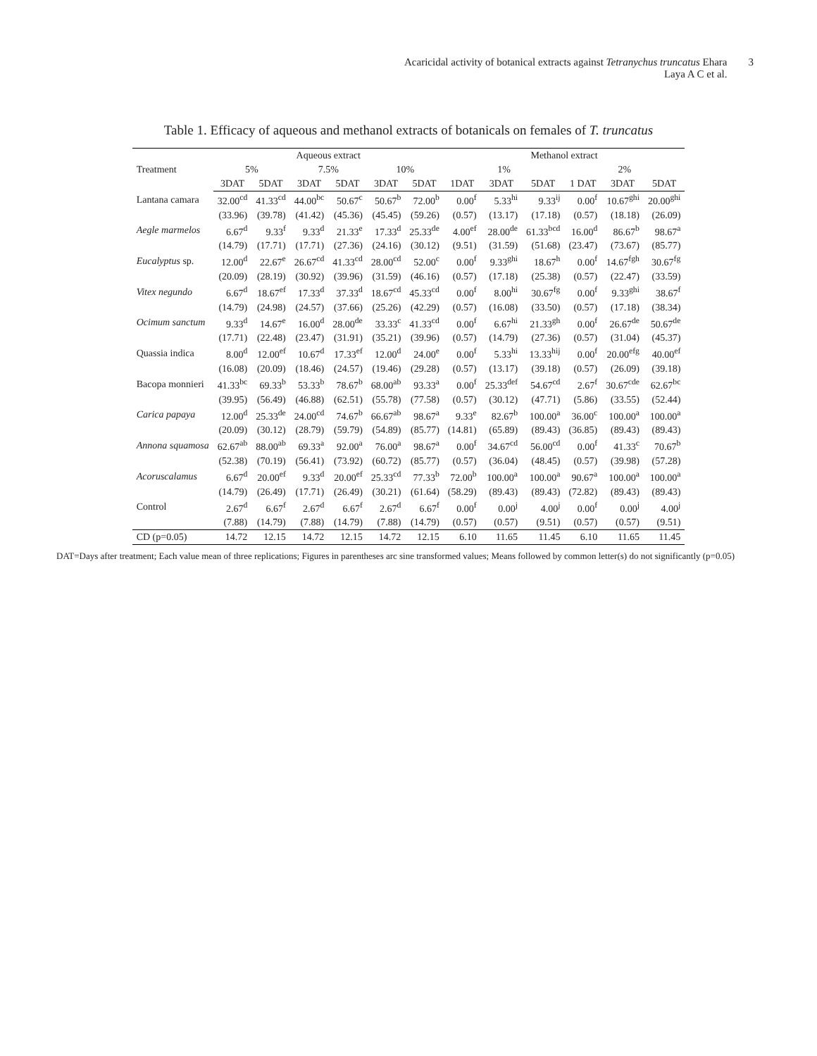Acaricidal activity of botanical extracts against Tetranychus truncatus Ehara
Laya A C et al.
3
Table 1. Efficacy of aqueous and methanol extracts of botanicals on females of T. truncatus
| Treatment | Aqueous extract | | | | | | Methanol extract | | | | | |
| --- | --- | --- | --- | --- | --- | --- | --- | --- | --- | --- | --- | --- |
| | 5% | | 7.5% | | 10% | | 1% | | | 2% | | |
| | 3DAT | 5DAT | 3DAT | 5DAT | 3DAT | 5DAT | 1DAT | 3DAT | 5DAT | 1 DAT | 3DAT | 5DAT |
| Lantana camara | 32.00<sup>cd</sup> | 41.33<sup>cd</sup> | 44.00<sup>bc</sup> | 50.67<sup>c</sup> | 50.67<sup>b</sup> | 72.00<sup>b</sup> | 0.00<sup>f</sup> | 5.33<sup>hi</sup> | 9.33<sup>ij</sup> | 0.00<sup>f</sup> | 10.67<sup>ghi</sup> | 20.00<sup>ghi</sup> |
| | (33.96) | (39.78) | (41.42) | (45.36) | (45.45) | (59.26) | (0.57) | (13.17) | (17.18) | (0.57) | (18.18) | (26.09) |
| Aegle marmelos | 6.67<sup>d</sup> | 9.33<sup>f</sup> | 9.33<sup>d</sup> | 21.33<sup>e</sup> | 17.33<sup>d</sup> | 25.33<sup>de</sup> | 4.00<sup>ef</sup> | 28.00<sup>de</sup> | 61.33<sup>bcd</sup> | 16.00<sup>d</sup> | 86.67<sup>b</sup> | 98.67<sup>a</sup> |
| | (14.79) | (17.71) | (17.71) | (27.36) | (24.16) | (30.12) | (9.51) | (31.59) | (51.68) | (23.47) | (73.67) | (85.77) |
| Eucalyptus sp. | 12.00<sup>d</sup> | 22.67<sup>e</sup> | 26.67<sup>cd</sup> | 41.33<sup>cd</sup> | 28.00<sup>cd</sup> | 52.00<sup>c</sup> | 0.00<sup>f</sup> | 9.33<sup>ghi</sup> | 18.67<sup>h</sup> | 0.00<sup>f</sup> | 14.67<sup>fgh</sup> | 30.67<sup>fg</sup> |
| | (20.09) | (28.19) | (30.92) | (39.96) | (31.59) | (46.16) | (0.57) | (17.18) | (25.38) | (0.57) | (22.47) | (33.59) |
| Vitex negundo | 6.67<sup>d</sup> | 18.67<sup>ef</sup> | 17.33<sup>d</sup> | 37.33<sup>d</sup> | 18.67<sup>cd</sup> | 45.33<sup>cd</sup> | 0.00<sup>f</sup> | 8.00<sup>hi</sup> | 30.67<sup>fg</sup> | 0.00<sup>f</sup> | 9.33<sup>ghi</sup> | 38.67<sup>f</sup> |
| | (14.79) | (24.98) | (24.57) | (37.66) | (25.26) | (42.29) | (0.57) | (16.08) | (33.50) | (0.57) | (17.18) | (38.34) |
| Ocimum sanctum | 9.33<sup>d</sup> | 14.67<sup>e</sup> | 16.00<sup>d</sup> | 28.00<sup>de</sup> | 33.33<sup>c</sup> | 41.33<sup>cd</sup> | 0.00<sup>f</sup> | 6.67<sup>hi</sup> | 21.33<sup>gh</sup> | 0.00<sup>f</sup> | 26.67<sup>de</sup> | 50.67<sup>de</sup> |
| | (17.71) | (22.48) | (23.47) | (31.91) | (35.21) | (39.96) | (0.57) | (14.79) | (27.36) | (0.57) | (31.04) | (45.37) |
| Quassia indica | 8.00<sup>d</sup> | 12.00<sup>ef</sup> | 10.67<sup>d</sup> | 17.33<sup>ef</sup> | 12.00<sup>d</sup> | 24.00<sup>e</sup> | 0.00<sup>f</sup> | 5.33<sup>hi</sup> | 13.33<sup>hij</sup> | 0.00<sup>f</sup> | 20.00<sup>efg</sup> | 40.00<sup>ef</sup> |
| | (16.08) | (20.09) | (18.46) | (24.57) | (19.46) | (29.28) | (0.57) | (13.17) | (39.18) | (0.57) | (26.09) | (39.18) |
| Bacopa monnieri | 41.33<sup>bc</sup> | 69.33<sup>b</sup> | 53.33<sup>b</sup> | 78.67<sup>b</sup> | 68.00<sup>ab</sup> | 93.33<sup>a</sup> | 0.00<sup>f</sup> | 25.33<sup>def</sup> | 54.67<sup>cd</sup> | 2.67<sup>f</sup> | 30.67<sup>cde</sup> | 62.67<sup>bc</sup> |
| | (39.95) | (56.49) | (46.88) | (62.51) | (55.78) | (77.58) | (0.57) | (30.12) | (47.71) | (5.86) | (33.55) | (52.44) |
| Carica papaya | 12.00<sup>d</sup> | 25.33<sup>de</sup> | 24.00<sup>cd</sup> | 74.67<sup>b</sup> | 66.67<sup>ab</sup> | 98.67<sup>a</sup> | 9.33<sup>e</sup> | 82.67<sup>b</sup> | 100.00<sup>a</sup> | 36.00<sup>c</sup> | 100.00<sup>a</sup> | 100.00<sup>a</sup> |
| | (20.09) | (30.12) | (28.79) | (59.79) | (54.89) | (85.77) | (14.81) | (65.89) | (89.43) | (36.85) | (89.43) | (89.43) |
| Annona squamosa | 62.67<sup>ab</sup> | 88.00<sup>ab</sup> | 69.33<sup>a</sup> | 92.00<sup>a</sup> | 76.00<sup>a</sup> | 98.67<sup>a</sup> | 0.00<sup>f</sup> | 34.67<sup>cd</sup> | 56.00<sup>cd</sup> | 0.00<sup>f</sup> | 41.33<sup>c</sup> | 70.67<sup>b</sup> |
| | (52.38) | (70.19) | (56.41) | (73.92) | (60.72) | (85.77) | (0.57) | (36.04) | (48.45) | (0.57) | (39.98) | (57.28) |
| Acoruscalamus | 6.67<sup>d</sup> | 20.00<sup>ef</sup> | 9.33<sup>d</sup> | 20.00<sup>ef</sup> | 25.33<sup>cd</sup> | 77.33<sup>b</sup> | 72.00<sup>b</sup> | 100.00<sup>a</sup> | 100.00<sup>a</sup> | 90.67<sup>a</sup> | 100.00<sup>a</sup> | 100.00<sup>a</sup> |
| | (14.79) | (26.49) | (17.71) | (26.49) | (30.21) | (61.64) | (58.29) | (89.43) | (89.43) | (72.82) | (89.43) | (89.43) |
| Control | 2.67<sup>d</sup> | 6.67<sup>f</sup> | 2.67<sup>d</sup> | 6.67<sup>f</sup> | 2.67<sup>d</sup> | 6.67<sup>f</sup> | 0.00<sup>f</sup> | 0.00<sup>j</sup> | 4.00<sup>j</sup> | 0.00<sup>f</sup> | 0.00<sup>j</sup> | 4.00<sup>j</sup> |
| | (7.88) | (14.79) | (7.88) | (14.79) | (7.88) | (14.79) | (0.57) | (0.57) | (9.51) | (0.57) | (0.57) | (9.51) |
| CD (p=0.05) | 14.72 | 12.15 | 14.72 | 12.15 | 14.72 | 12.15 | 6.10 | 11.65 | 11.45 | 6.10 | 11.65 | 11.45 |
DAT=Days after treatment; Each value mean of three replications; Figures in parentheses arc sine transformed values; Means followed by common letter(s) do not significantly (p=0.05)